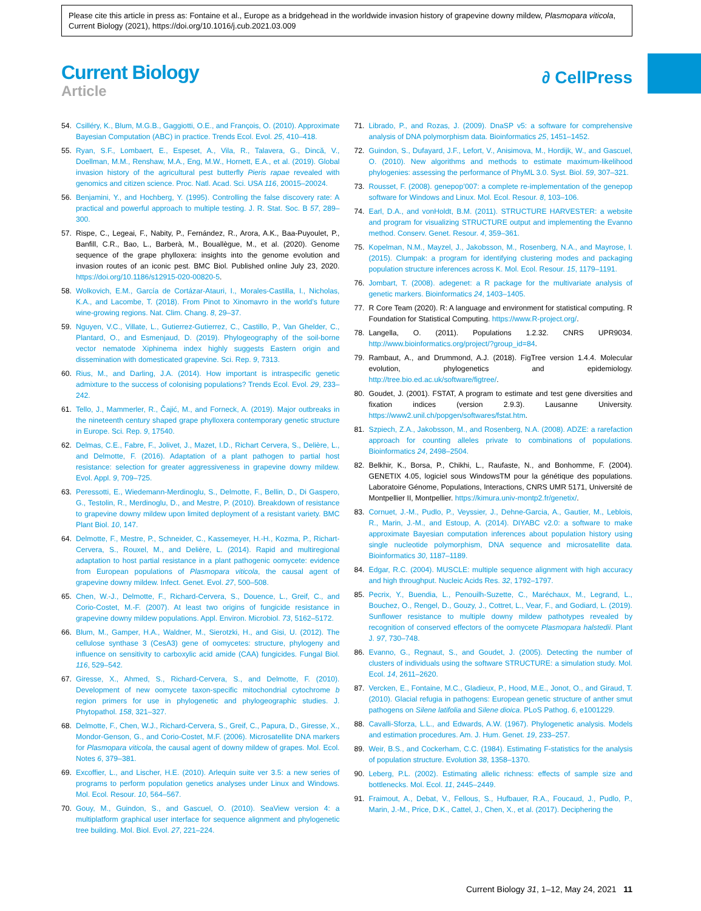Please cite this article in press as: Fontaine et al., Europe as a bridgehead in the worldwide invasion history of grapevine downy mildew, Plasmopara viticola, Current Biology (2021), https://doi.org/10.1016/j.cub.2021.03.009
Current Biology
Article
∂ CellPress
54. Csilléry, K., Blum, M.G.B., Gaggiotti, O.E., and François, O. (2010). Approximate Bayesian Computation (ABC) in practice. Trends Ecol. Evol. 25, 410–418.
55. Ryan, S.F., Lombaert, E., Espeset, A., Vila, R., Talavera, G., Dincă, V., Doellman, M.M., Renshaw, M.A., Eng, M.W., Hornett, E.A., et al. (2019). Global invasion history of the agricultural pest butterfly Pieris rapae revealed with genomics and citizen science. Proc. Natl. Acad. Sci. USA 116, 20015–20024.
56. Benjamini, Y., and Hochberg, Y. (1995). Controlling the false discovery rate: A practical and powerful approach to multiple testing. J. R. Stat. Soc. B 57, 289–300.
57. Rispe, C., Legeai, F., Nabity, P., Fernández, R., Arora, A.K., Baa-Puyoulet, P., Banfill, C.R., Bao, L., Barberà, M., Bouallègue, M., et al. (2020). Genome sequence of the grape phylloxera: insights into the genome evolution and invasion routes of an iconic pest. BMC Biol. Published online July 23, 2020. https://doi.org/10.1186/s12915-020-00820-5.
58. Wolkovich, E.M., García de Cortázar-Atauri, I., Morales-Castilla, I., Nicholas, K.A., and Lacombe, T. (2018). From Pinot to Xinomavro in the world’s future wine-growing regions. Nat. Clim. Chang. 8, 29–37.
59. Nguyen, V.C., Villate, L., Gutierrez-Gutierrez, C., Castillo, P., Van Ghelder, C., Plantard, O., and Esmenjaud, D. (2019). Phylogeography of the soil-borne vector nematode Xiphinema index highly suggests Eastern origin and dissemination with domesticated grapevine. Sci. Rep. 9, 7313.
60. Rius, M., and Darling, J.A. (2014). How important is intraspecific genetic admixture to the success of colonising populations? Trends Ecol. Evol. 29, 233–242.
61. Tello, J., Mammerler, R., Čajić, M., and Forneck, A. (2019). Major outbreaks in the nineteenth century shaped grape phylloxera contemporary genetic structure in Europe. Sci. Rep. 9, 17540.
62. Delmas, C.E., Fabre, F., Jolivet, J., Mazet, I.D., Richart Cervera, S., Delière, L., and Delmotte, F. (2016). Adaptation of a plant pathogen to partial host resistance: selection for greater aggressiveness in grapevine downy mildew. Evol. Appl. 9, 709–725.
63. Peressotti, E., Wiedemann-Merdinoglu, S., Delmotte, F., Bellin, D., Di Gaspero, G., Testolin, R., Merdinoglu, D., and Mestre, P. (2010). Breakdown of resistance to grapevine downy mildew upon limited deployment of a resistant variety. BMC Plant Biol. 10, 147.
64. Delmotte, F., Mestre, P., Schneider, C., Kassemeyer, H.-H., Kozma, P., Richart-Cervera, S., Rouxel, M., and Delière, L. (2014). Rapid and multiregional adaptation to host partial resistance in a plant pathogenic oomycete: evidence from European populations of Plasmopara viticola, the causal agent of grapevine downy mildew. Infect. Genet. Evol. 27, 500–508.
65. Chen, W.-J., Delmotte, F., Richard-Cervera, S., Douence, L., Greif, C., and Corio-Costet, M.-F. (2007). At least two origins of fungicide resistance in grapevine downy mildew populations. Appl. Environ. Microbiol. 73, 5162–5172.
66. Blum, M., Gamper, H.A., Waldner, M., Sierotzki, H., and Gisi, U. (2012). The cellulose synthase 3 (CesA3) gene of oomycetes: structure, phylogeny and influence on sensitivity to carboxylic acid amide (CAA) fungicides. Fungal Biol. 116, 529–542.
67. Giresse, X., Ahmed, S., Richard-Cervera, S., and Delmotte, F. (2010). Development of new oomycete taxon-specific mitochondrial cytochrome b region primers for use in phylogenetic and phylogeographic studies. J. Phytopathol. 158, 321–327.
68. Delmotte, F., Chen, W.J., Richard-Cervera, S., Greif, C., Papura, D., Giresse, X., Mondor-Genson, G., and Corio-Costet, M.F. (2006). Microsatellite DNA markers for Plasmopara viticola, the causal agent of downy mildew of grapes. Mol. Ecol. Notes 6, 379–381.
69. Excoffier, L., and Lischer, H.E. (2010). Arlequin suite ver 3.5: a new series of programs to perform population genetics analyses under Linux and Windows. Mol. Ecol. Resour. 10, 564–567.
70. Gouy, M., Guindon, S., and Gascuel, O. (2010). SeaView version 4: a multiplatform graphical user interface for sequence alignment and phylogenetic tree building. Mol. Biol. Evol. 27, 221–224.
71. Librado, P., and Rozas, J. (2009). DnaSP v5: a software for comprehensive analysis of DNA polymorphism data. Bioinformatics 25, 1451–1452.
72. Guindon, S., Dufayard, J.F., Lefort, V., Anisimova, M., Hordijk, W., and Gascuel, O. (2010). New algorithms and methods to estimate maximum-likelihood phylogenies: assessing the performance of PhyML 3.0. Syst. Biol. 59, 307–321.
73. Rousset, F. (2008). genepop’007: a complete re-implementation of the genepop software for Windows and Linux. Mol. Ecol. Resour. 8, 103–106.
74. Earl, D.A., and vonHoldt, B.M. (2011). STRUCTURE HARVESTER: a website and program for visualizing STRUCTURE output and implementing the Evanno method. Conserv. Genet. Resour. 4, 359–361.
75. Kopelman, N.M., Mayzel, J., Jakobsson, M., Rosenberg, N.A., and Mayrose, I. (2015). Clumpak: a program for identifying clustering modes and packaging population structure inferences across K. Mol. Ecol. Resour. 15, 1179–1191.
76. Jombart, T. (2008). adegenet: a R package for the multivariate analysis of genetic markers. Bioinformatics 24, 1403–1405.
77. R Core Team (2020). R: A language and environment for statistical computing. R Foundation for Statistical Computing. https://www.R-project.org/.
78. Langella, O. (2011). Populations 1.2.32. CNRS UPR9034. http://www.bioinformatics.org/project/?group_id=84.
79. Rambaut, A., and Drummond, A.J. (2018). FigTree version 1.4.4. Molecular evolution, phylogenetics and epidemiology. http://tree.bio.ed.ac.uk/software/figtree/.
80. Goudet, J. (2001). FSTAT, A program to estimate and test gene diversities and fixation indices (version 2.9.3). Lausanne University. https://www2.unil.ch/popgen/softwares/fstat.htm.
81. Szpiech, Z.A., Jakobsson, M., and Rosenberg, N.A. (2008). ADZE: a rarefaction approach for counting alleles private to combinations of populations. Bioinformatics 24, 2498–2504.
82. Belkhir, K., Borsa, P., Chikhi, L., Raufaste, N., and Bonhomme, F. (2004). GENETIX 4.05, logiciel sous WindowsTM pour la génétique des populations. Laboratoire Génome, Populations, Interactions, CNRS UMR 5171, Université de Montpellier II, Montpellier. https://kimura.univ-montp2.fr/genetix/.
83. Cornuet, J.-M., Pudlo, P., Veyssier, J., Dehne-Garcia, A., Gautier, M., Leblois, R., Marin, J.-M., and Estoup, A. (2014). DIYABC v2.0: a software to make approximate Bayesian computation inferences about population history using single nucleotide polymorphism, DNA sequence and microsatellite data. Bioinformatics 30, 1187–1189.
84. Edgar, R.C. (2004). MUSCLE: multiple sequence alignment with high accuracy and high throughput. Nucleic Acids Res. 32, 1792–1797.
85. Pecrix, Y., Buendia, L., Penouilh-Suzette, C., Maréchaux, M., Legrand, L., Bouchez, O., Rengel, D., Gouzy, J., Cottret, L., Vear, F., and Godiard, L. (2019). Sunflower resistance to multiple downy mildew pathotypes revealed by recognition of conserved effectors of the oomycete Plasmopara halstedii. Plant J. 97, 730–748.
86. Evanno, G., Regnaut, S., and Goudet, J. (2005). Detecting the number of clusters of individuals using the software STRUCTURE: a simulation study. Mol. Ecol. 14, 2611–2620.
87. Vercken, E., Fontaine, M.C., Gladieux, P., Hood, M.E., Jonot, O., and Giraud, T. (2010). Glacial refugia in pathogens: European genetic structure of anther smut pathogens on Silene latifolia and Silene dioica. PLoS Pathog. 6, e1001229.
88. Cavalli-Sforza, L.L., and Edwards, A.W. (1967). Phylogenetic analysis. Models and estimation procedures. Am. J. Hum. Genet. 19, 233–257.
89. Weir, B.S., and Cockerham, C.C. (1984). Estimating F-statistics for the analysis of population structure. Evolution 38, 1358–1370.
90. Leberg, P.L. (2002). Estimating allelic richness: effects of sample size and bottlenecks. Mol. Ecol. 11, 2445–2449.
91. Fraimout, A., Debat, V., Fellous, S., Hufbauer, R.A., Foucaud, J., Pudlo, P., Marin, J.-M., Price, D.K., Cattel, J., Chen, X., et al. (2017). Deciphering the
Current Biology 31, 1–12, May 24, 2021 11